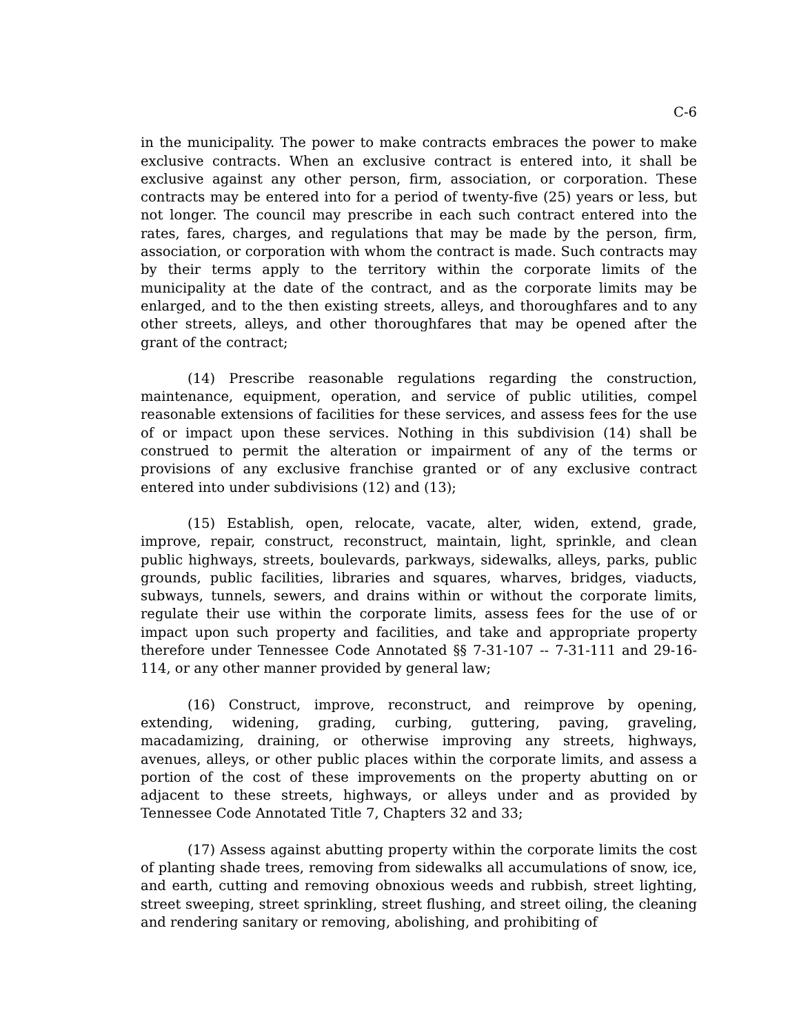C-6
in the municipality. The power to make contracts embraces the power to make exclusive contracts. When an exclusive contract is entered into, it shall be exclusive against any other person, firm, association, or corporation. These contracts may be entered into for a period of twenty-five (25) years or less, but not longer. The council may prescribe in each such contract entered into the rates, fares, charges, and regulations that may be made by the person, firm, association, or corporation with whom the contract is made. Such contracts may by their terms apply to the territory within the corporate limits of the municipality at the date of the contract, and as the corporate limits may be enlarged, and to the then existing streets, alleys, and thoroughfares and to any other streets, alleys, and other thoroughfares that may be opened after the grant of the contract;
(14) Prescribe reasonable regulations regarding the construction, maintenance, equipment, operation, and service of public utilities, compel reasonable extensions of facilities for these services, and assess fees for the use of or impact upon these services. Nothing in this subdivision (14) shall be construed to permit the alteration or impairment of any of the terms or provisions of any exclusive franchise granted or of any exclusive contract entered into under subdivisions (12) and (13);
(15) Establish, open, relocate, vacate, alter, widen, extend, grade, improve, repair, construct, reconstruct, maintain, light, sprinkle, and clean public highways, streets, boulevards, parkways, sidewalks, alleys, parks, public grounds, public facilities, libraries and squares, wharves, bridges, viaducts, subways, tunnels, sewers, and drains within or without the corporate limits, regulate their use within the corporate limits, assess fees for the use of or impact upon such property and facilities, and take and appropriate property therefore under Tennessee Code Annotated §§ 7-31-107 -- 7-31-111 and 29-16-114, or any other manner provided by general law;
(16) Construct, improve, reconstruct, and reimprove by opening, extending, widening, grading, curbing, guttering, paving, graveling, macadamizing, draining, or otherwise improving any streets, highways, avenues, alleys, or other public places within the corporate limits, and assess a portion of the cost of these improvements on the property abutting on or adjacent to these streets, highways, or alleys under and as provided by Tennessee Code Annotated Title 7, Chapters 32 and 33;
(17) Assess against abutting property within the corporate limits the cost of planting shade trees, removing from sidewalks all accumulations of snow, ice, and earth, cutting and removing obnoxious weeds and rubbish, street lighting, street sweeping, street sprinkling, street flushing, and street oiling, the cleaning and rendering sanitary or removing, abolishing, and prohibiting of